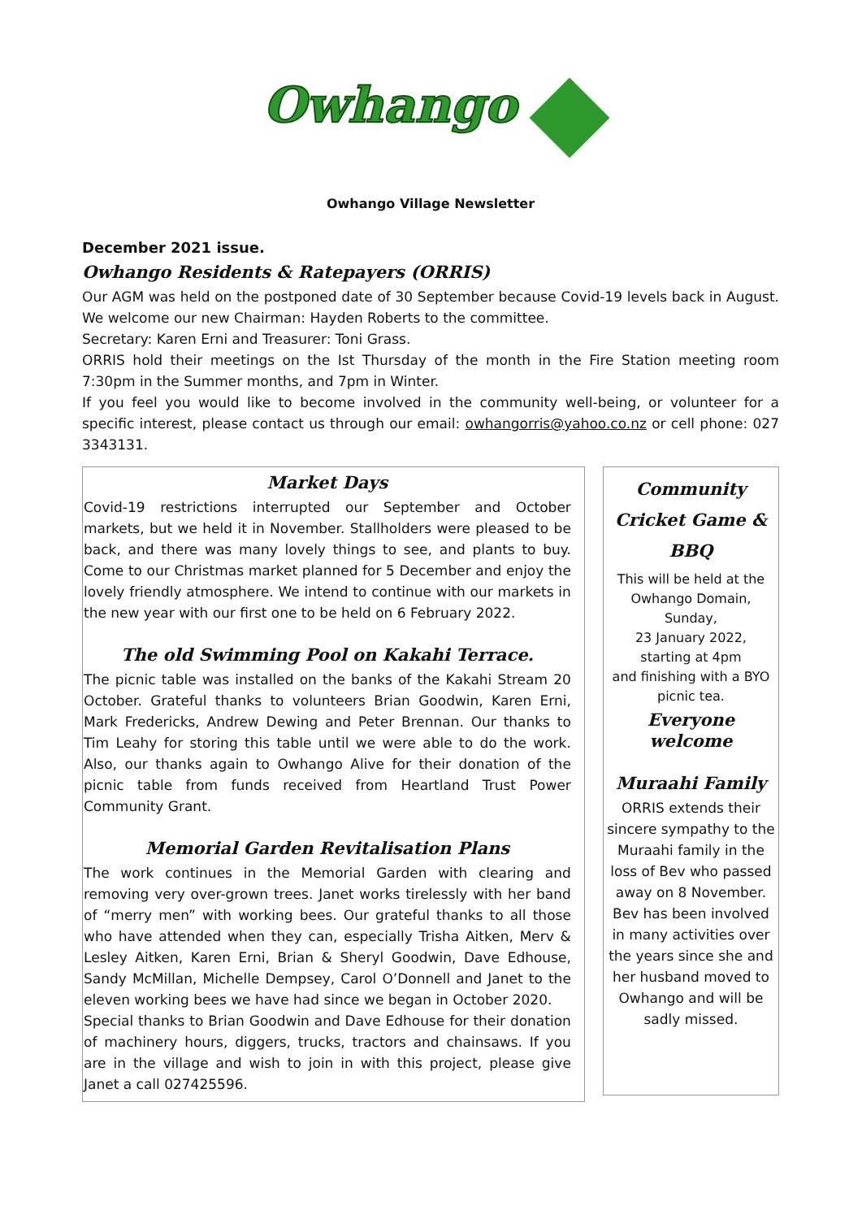Owhango
Owhango Village Newsletter
December 2021 issue.
Owhango Residents & Ratepayers (ORRIS)
Our AGM was held on the postponed date of 30 September because Covid-19 levels back in August. We welcome our new Chairman: Hayden Roberts to the committee.
Secretary: Karen Erni and Treasurer: Toni Grass.
ORRIS hold their meetings on the Ist Thursday of the month in the Fire Station meeting room 7:30pm in the Summer months, and 7pm in Winter.
If you feel you would like to become involved in the community well-being, or volunteer for a specific interest, please contact us through our email: owhangorris@yahoo.co.nz or cell phone: 027 3343131.
Market Days
Covid-19 restrictions interrupted our September and October markets, but we held it in November. Stallholders were pleased to be back, and there was many lovely things to see, and plants to buy. Come to our Christmas market planned for 5 December and enjoy the lovely friendly atmosphere. We intend to continue with our markets in the new year with our first one to be held on 6 February 2022.
The old Swimming Pool on Kakahi Terrace.
The picnic table was installed on the banks of the Kakahi Stream 20 October. Grateful thanks to volunteers Brian Goodwin, Karen Erni, Mark Fredericks, Andrew Dewing and Peter Brennan. Our thanks to Tim Leahy for storing this table until we were able to do the work. Also, our thanks again to Owhango Alive for their donation of the picnic table from funds received from Heartland Trust Power Community Grant.
Memorial Garden Revitalisation Plans
The work continues in the Memorial Garden with clearing and removing very over-grown trees. Janet works tirelessly with her band of “merry men” with working bees. Our grateful thanks to all those who have attended when they can, especially Trisha Aitken, Merv & Lesley Aitken, Karen Erni, Brian & Sheryl Goodwin, Dave Edhouse, Sandy McMillan, Michelle Dempsey, Carol O’Donnell and Janet to the eleven working bees we have had since we began in October 2020.
Special thanks to Brian Goodwin and Dave Edhouse for their donation of machinery hours, diggers, trucks, tractors and chainsaws. If you are in the village and wish to join in with this project, please give Janet a call 027425596.
Community Cricket Game & BBQ
This will be held at the Owhango Domain,
Sunday,
23 January 2022,
starting at 4pm
and finishing with a BYO picnic tea.
Everyone welcome
Muraahi Family
ORRIS extends their sincere sympathy to the Muraahi family in the loss of Bev who passed away on 8 November. Bev has been involved in many activities over the years since she and her husband moved to Owhango and will be sadly missed.